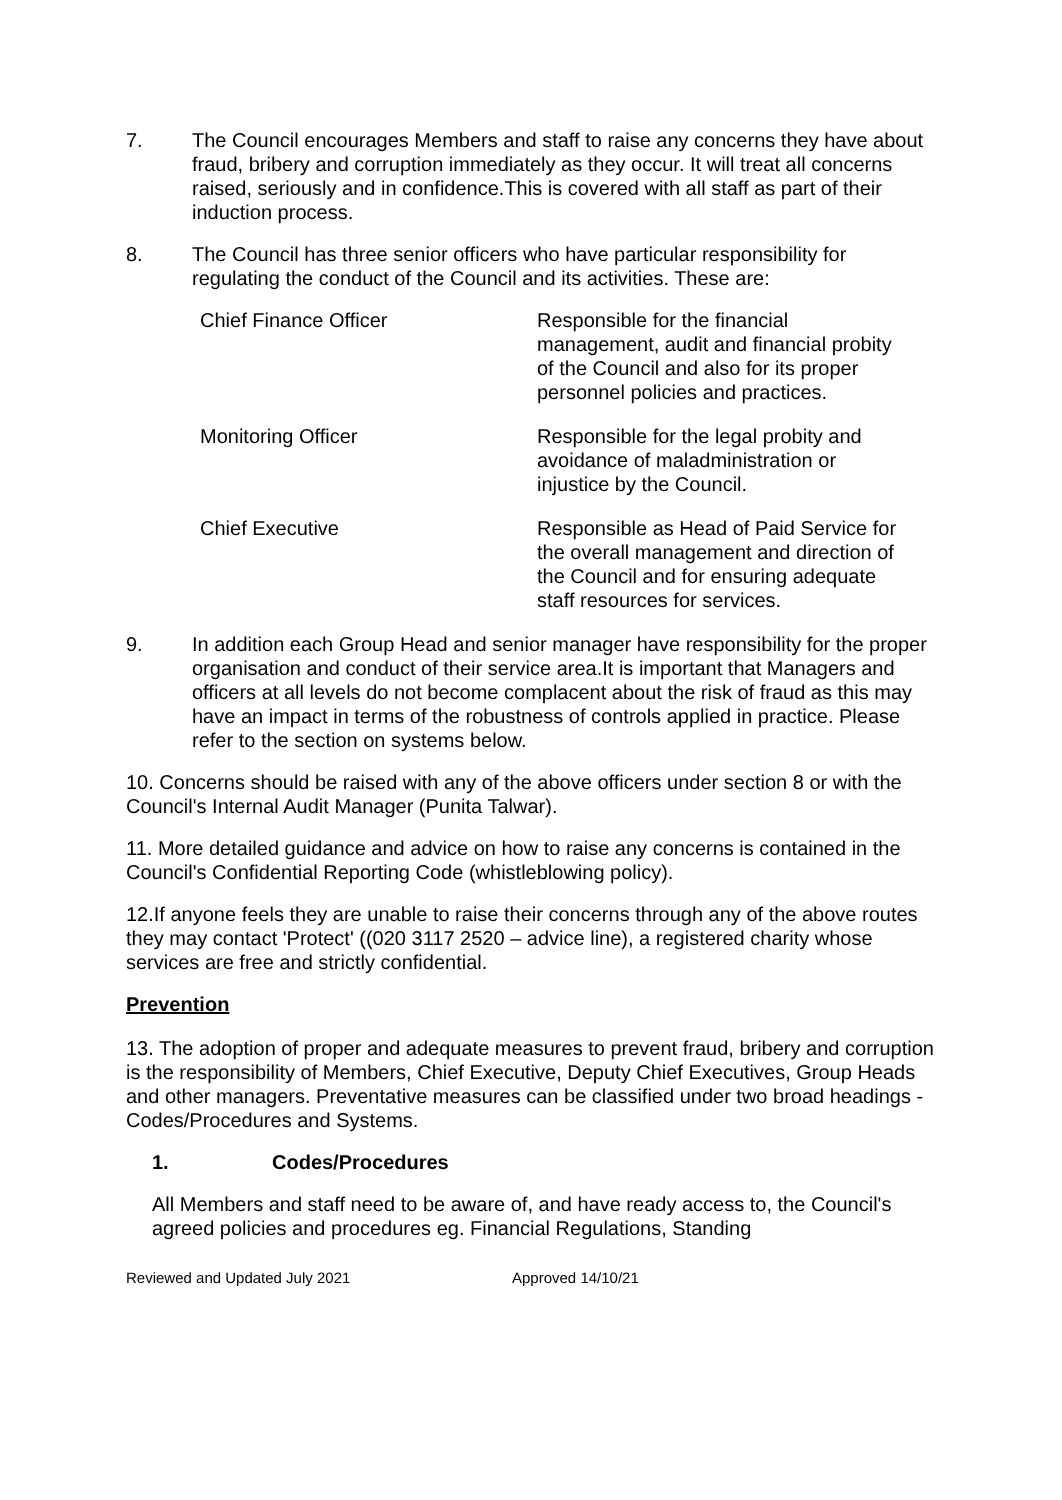7. The Council encourages Members and staff to raise any concerns they have about fraud, bribery and corruption immediately as they occur. It will treat all concerns raised, seriously and in confidence.This is covered with all staff as part of their induction process.
8. The Council has three senior officers who have particular responsibility for regulating the conduct of the Council and its activities. These are:
Chief Finance Officer Responsible for the financial management, audit and financial probity of the Council and also for its proper personnel policies and practices.
Monitoring Officer Responsible for the legal probity and avoidance of maladministration or injustice by the Council.
Chief Executive Responsible as Head of Paid Service for the overall management and direction of the Council and for ensuring adequate staff resources for services.
9. In addition each Group Head and senior manager have responsibility for the proper organisation and conduct of their service area.It is important that Managers and officers at all levels do not become complacent about the risk of fraud as this may have an impact in terms of the robustness of controls applied in practice. Please refer to the section on systems below.
10. Concerns should be raised with any of the above officers under section 8 or with the Council's Internal Audit Manager (Punita Talwar).
11. More detailed guidance and advice on how to raise any concerns is contained in the Council's Confidential Reporting Code (whistleblowing policy).
12.If anyone feels they are unable to raise their concerns through any of the above routes they may contact 'Protect' ((020 3117 2520 – advice line), a registered charity whose services are free and strictly confidential.
Prevention
13. The adoption of proper and adequate measures to prevent fraud, bribery and corruption is the responsibility of Members, Chief Executive, Deputy Chief Executives, Group Heads and other managers. Preventative measures can be classified under two broad headings - Codes/Procedures and Systems.
1. Codes/Procedures
All Members and staff need to be aware of, and have ready access to, the Council's agreed policies and procedures eg. Financial Regulations, Standing
Reviewed and Updated July 2021 Approved 14/10/21